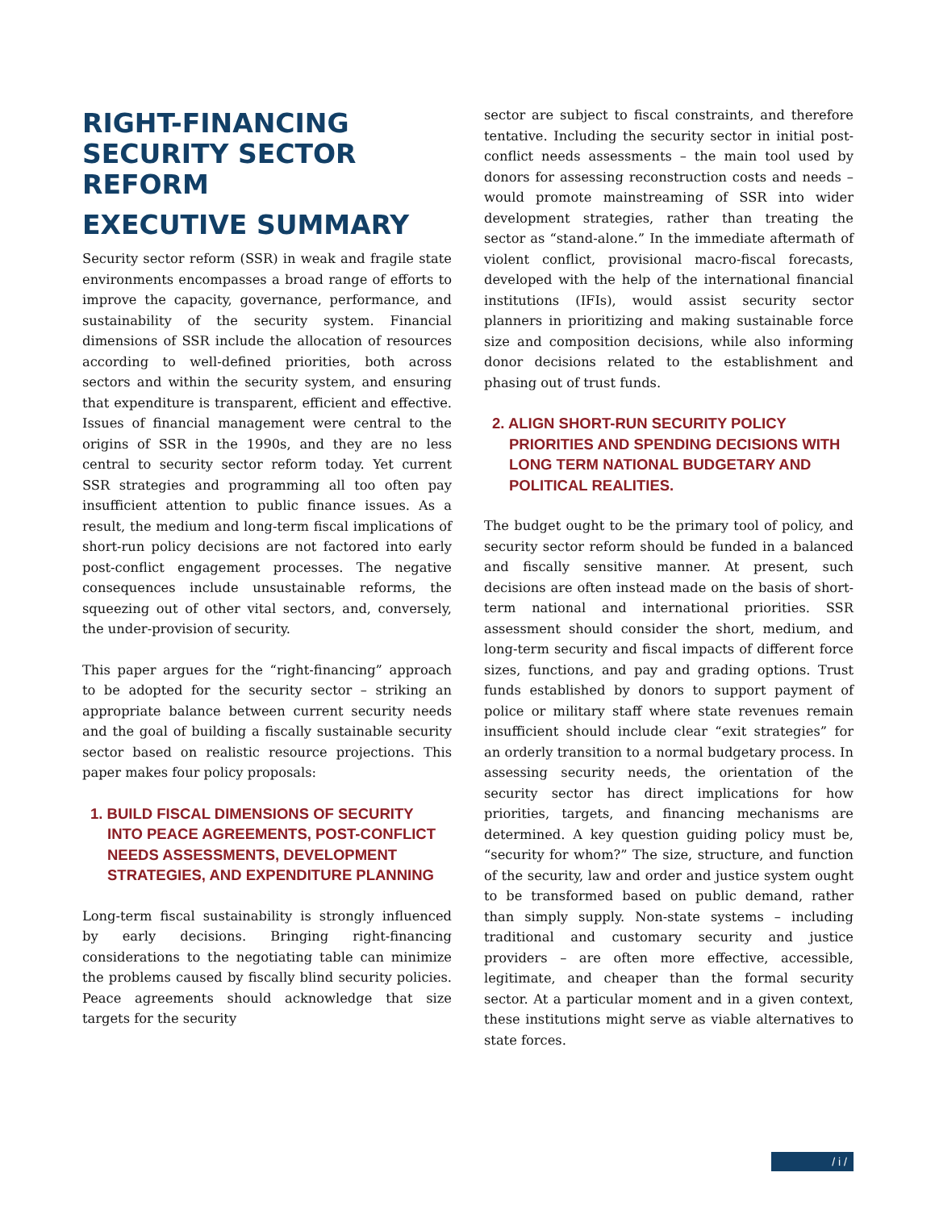RIGHT-FINANCING
SECURITY SECTOR
REFORM
EXECUTIVE SUMMARY
Security sector reform (SSR) in weak and fragile state environments encompasses a broad range of efforts to improve the capacity, governance, performance, and sustainability of the security system. Financial dimensions of SSR include the allocation of resources according to well-defined priorities, both across sectors and within the security system, and ensuring that expenditure is transparent, efficient and effective. Issues of financial management were central to the origins of SSR in the 1990s, and they are no less central to security sector reform today. Yet current SSR strategies and programming all too often pay insufficient attention to public finance issues. As a result, the medium and long-term fiscal implications of short-run policy decisions are not factored into early post-conflict engagement processes. The negative consequences include unsustainable reforms, the squeezing out of other vital sectors, and, conversely, the under-provision of security.
This paper argues for the “right-financing” approach to be adopted for the security sector – striking an appropriate balance between current security needs and the goal of building a fiscally sustainable security sector based on realistic resource projections. This paper makes four policy proposals:
1. BUILD FISCAL DIMENSIONS OF SECURITY INTO PEACE AGREEMENTS, POST-CONFLICT NEEDS ASSESSMENTS, DEVELOPMENT STRATEGIES, AND EXPENDITURE PLANNING
Long-term fiscal sustainability is strongly influenced by early decisions. Bringing right-financing considerations to the negotiating table can minimize the problems caused by fiscally blind security policies. Peace agreements should acknowledge that size targets for the security
sector are subject to fiscal constraints, and therefore tentative. Including the security sector in initial post-conflict needs assessments – the main tool used by donors for assessing reconstruction costs and needs – would promote mainstreaming of SSR into wider development strategies, rather than treating the sector as “stand-alone.” In the immediate aftermath of violent conflict, provisional macro-fiscal forecasts, developed with the help of the international financial institutions (IFIs), would assist security sector planners in prioritizing and making sustainable force size and composition decisions, while also informing donor decisions related to the establishment and phasing out of trust funds.
2. ALIGN SHORT-RUN SECURITY POLICY PRIORITIES AND SPENDING DECISIONS WITH LONG TERM NATIONAL BUDGETARY AND POLITICAL REALITIES.
The budget ought to be the primary tool of policy, and security sector reform should be funded in a balanced and fiscally sensitive manner. At present, such decisions are often instead made on the basis of short-term national and international priorities. SSR assessment should consider the short, medium, and long-term security and fiscal impacts of different force sizes, functions, and pay and grading options. Trust funds established by donors to support payment of police or military staff where state revenues remain insufficient should include clear “exit strategies” for an orderly transition to a normal budgetary process. In assessing security needs, the orientation of the security sector has direct implications for how priorities, targets, and financing mechanisms are determined. A key question guiding policy must be, “security for whom?” The size, structure, and function of the security, law and order and justice system ought to be transformed based on public demand, rather than simply supply. Non-state systems – including traditional and customary security and justice providers – are often more effective, accessible, legitimate, and cheaper than the formal security sector. At a particular moment and in a given context, these institutions might serve as viable alternatives to state forces.
/ i /